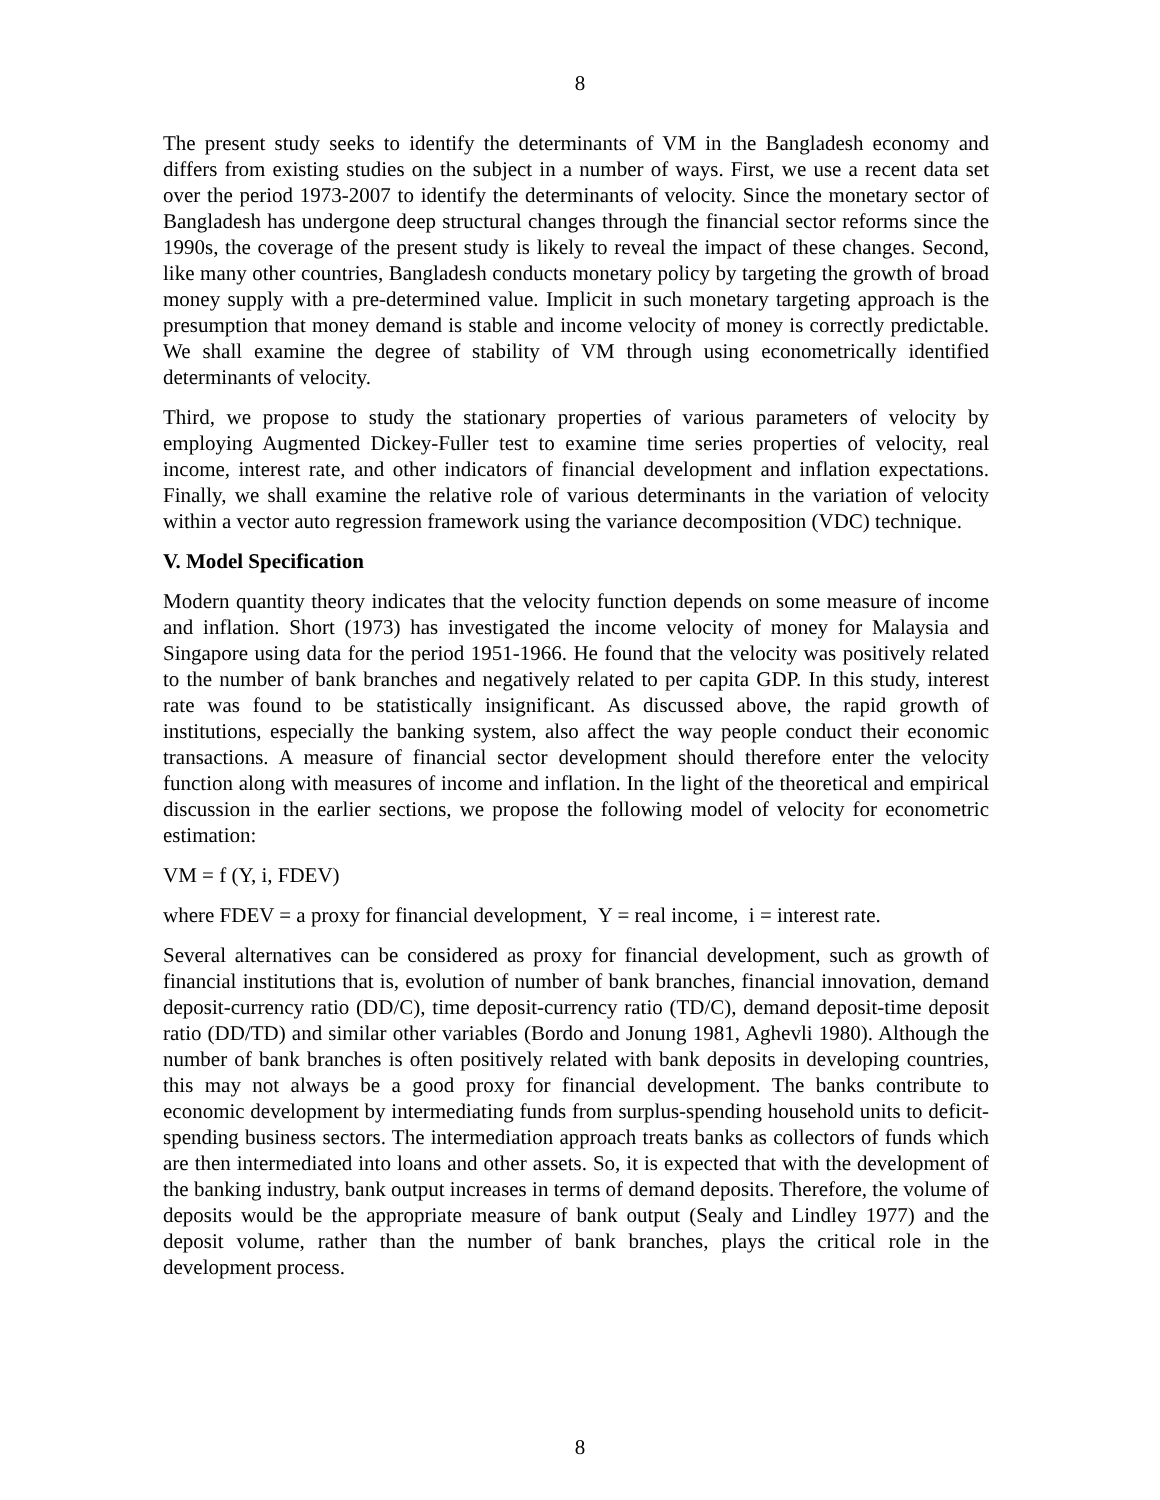8
The present study seeks to identify the determinants of VM in the Bangladesh economy and differs from existing studies on the subject in a number of ways. First, we use a recent data set over the period 1973-2007 to identify the determinants of velocity. Since the monetary sector of Bangladesh has undergone deep structural changes through the financial sector reforms since the 1990s, the coverage of the present study is likely to reveal the impact of these changes. Second, like many other countries, Bangladesh conducts monetary policy by targeting the growth of broad money supply with a pre-determined value. Implicit in such monetary targeting approach is the presumption that money demand is stable and income velocity of money is correctly predictable. We shall examine the degree of stability of VM through using econometrically identified determinants of velocity.
Third, we propose to study the stationary properties of various parameters of velocity by employing Augmented Dickey-Fuller test to examine time series properties of velocity, real income, interest rate, and other indicators of financial development and inflation expectations. Finally, we shall examine the relative role of various determinants in the variation of velocity within a vector auto regression framework using the variance decomposition (VDC) technique.
V. Model Specification
Modern quantity theory indicates that the velocity function depends on some measure of income and inflation. Short (1973) has investigated the income velocity of money for Malaysia and Singapore using data for the period 1951-1966. He found that the velocity was positively related to the number of bank branches and negatively related to per capita GDP. In this study, interest rate was found to be statistically insignificant. As discussed above, the rapid growth of institutions, especially the banking system, also affect the way people conduct their economic transactions. A measure of financial sector development should therefore enter the velocity function along with measures of income and inflation. In the light of the theoretical and empirical discussion in the earlier sections, we propose the following model of velocity for econometric estimation:
VM = f (Y, i, FDEV)
where FDEV = a proxy for financial development, Y = real income, i = interest rate.
Several alternatives can be considered as proxy for financial development, such as growth of financial institutions that is, evolution of number of bank branches, financial innovation, demand deposit-currency ratio (DD/C), time deposit-currency ratio (TD/C), demand deposit-time deposit ratio (DD/TD) and similar other variables (Bordo and Jonung 1981, Aghevli 1980). Although the number of bank branches is often positively related with bank deposits in developing countries, this may not always be a good proxy for financial development. The banks contribute to economic development by intermediating funds from surplus-spending household units to deficit-spending business sectors. The intermediation approach treats banks as collectors of funds which are then intermediated into loans and other assets. So, it is expected that with the development of the banking industry, bank output increases in terms of demand deposits. Therefore, the volume of deposits would be the appropriate measure of bank output (Sealy and Lindley 1977) and the deposit volume, rather than the number of bank branches, plays the critical role in the development process.
8